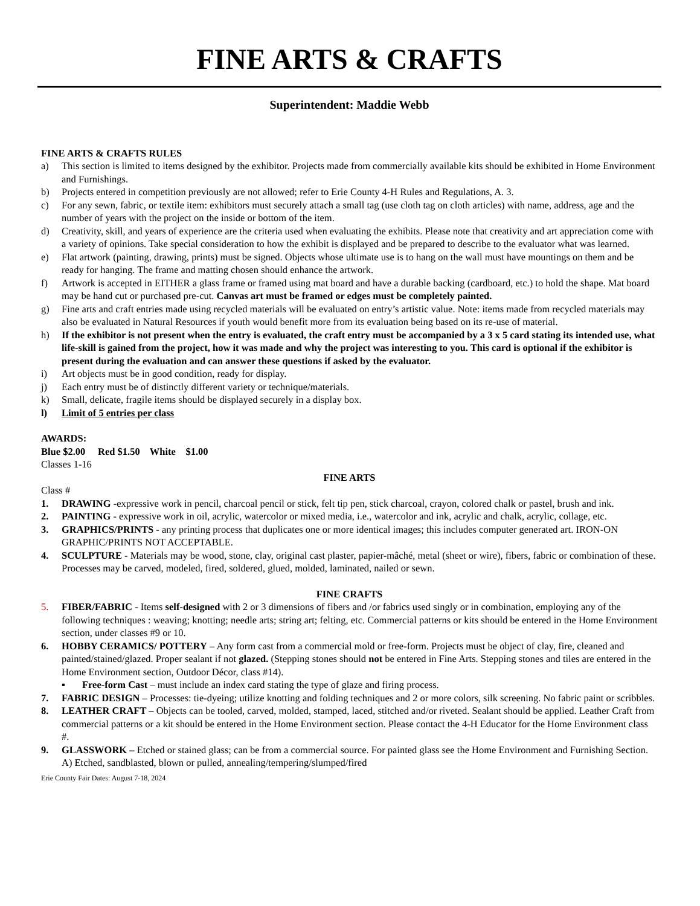FINE ARTS & CRAFTS
Superintendent: Maddie Webb
FINE ARTS & CRAFTS RULES
a) This section is limited to items designed by the exhibitor. Projects made from commercially available kits should be exhibited in Home Environment and Furnishings.
b) Projects entered in competition previously are not allowed; refer to Erie County 4-H Rules and Regulations, A. 3.
c) For any sewn, fabric, or textile item: exhibitors must securely attach a small tag (use cloth tag on cloth articles) with name, address, age and the number of years with the project on the inside or bottom of the item.
d) Creativity, skill, and years of experience are the criteria used when evaluating the exhibits. Please note that creativity and art appreciation come with a variety of opinions. Take special consideration to how the exhibit is displayed and be prepared to describe to the evaluator what was learned.
e) Flat artwork (painting, drawing, prints) must be signed. Objects whose ultimate use is to hang on the wall must have mountings on them and be ready for hanging. The frame and matting chosen should enhance the artwork.
f) Artwork is accepted in EITHER a glass frame or framed using mat board and have a durable backing (cardboard, etc.) to hold the shape. Mat board may be hand cut or purchased pre-cut. Canvas art must be framed or edges must be completely painted.
g) Fine arts and craft entries made using recycled materials will be evaluated on entry’s artistic value. Note: items made from recycled materials may also be evaluated in Natural Resources if youth would benefit more from its evaluation being based on its re-use of material.
h) If the exhibitor is not present when the entry is evaluated, the craft entry must be accompanied by a 3 x 5 card stating its intended use, what life-skill is gained from the project, how it was made and why the project was interesting to you. This card is optional if the exhibitor is present during the evaluation and can answer these questions if asked by the evaluator.
i) Art objects must be in good condition, ready for display.
j) Each entry must be of distinctly different variety or technique/materials.
k) Small, delicate, fragile items should be displayed securely in a display box.
l) Limit of 5 entries per class
AWARDS:
Blue $2.00 Red $1.50 White $1.00
Classes 1-16
FINE ARTS
Class #
1. DRAWING -expressive work in pencil, charcoal pencil or stick, felt tip pen, stick charcoal, crayon, colored chalk or pastel, brush and ink.
2. PAINTING - expressive work in oil, acrylic, watercolor or mixed media, i.e., watercolor and ink, acrylic and chalk, acrylic, collage, etc.
3. GRAPHICS/PRINTS - any printing process that duplicates one or more identical images; this includes computer generated art. IRON-ON GRAPHIC/PRINTS NOT ACCEPTABLE.
4. SCULPTURE - Materials may be wood, stone, clay, original cast plaster, papier-mâché, metal (sheet or wire), fibers, fabric or combination of these. Processes may be carved, modeled, fired, soldered, glued, molded, laminated, nailed or sewn.
FINE CRAFTS
5. FIBER/FABRIC - Items self-designed with 2 or 3 dimensions of fibers and /or fabrics used singly or in combination, employing any of the following techniques : weaving; knotting; needle arts; string art; felting, etc. Commercial patterns or kits should be entered in the Home Environment section, under classes #9 or 10.
6. HOBBY CERAMICS/ POTTERY – Any form cast from a commercial mold or free-form. Projects must be object of clay, fire, cleaned and painted/stained/glazed. Proper sealant if not glazed. (Stepping stones should not be entered in Fine Arts. Stepping stones and tiles are entered in the Home Environment section, Outdoor Décor, class #14).
▪ Free-form Cast – must include an index card stating the type of glaze and firing process.
7. FABRIC DESIGN – Processes: tie-dyeing; utilize knotting and folding techniques and 2 or more colors, silk screening. No fabric paint or scribbles.
8. LEATHER CRAFT – Objects can be tooled, carved, molded, stamped, laced, stitched and/or riveted. Sealant should be applied. Leather Craft from commercial patterns or a kit should be entered in the Home Environment section. Please contact the 4-H Educator for the Home Environment class #.
9. GLASSWORK – Etched or stained glass; can be from a commercial source. For painted glass see the Home Environment and Furnishing Section.
A) Etched, sandblasted, blown or pulled, annealing/tempering/slumped/fired
Erie County Fair Dates: August 7-18, 2024